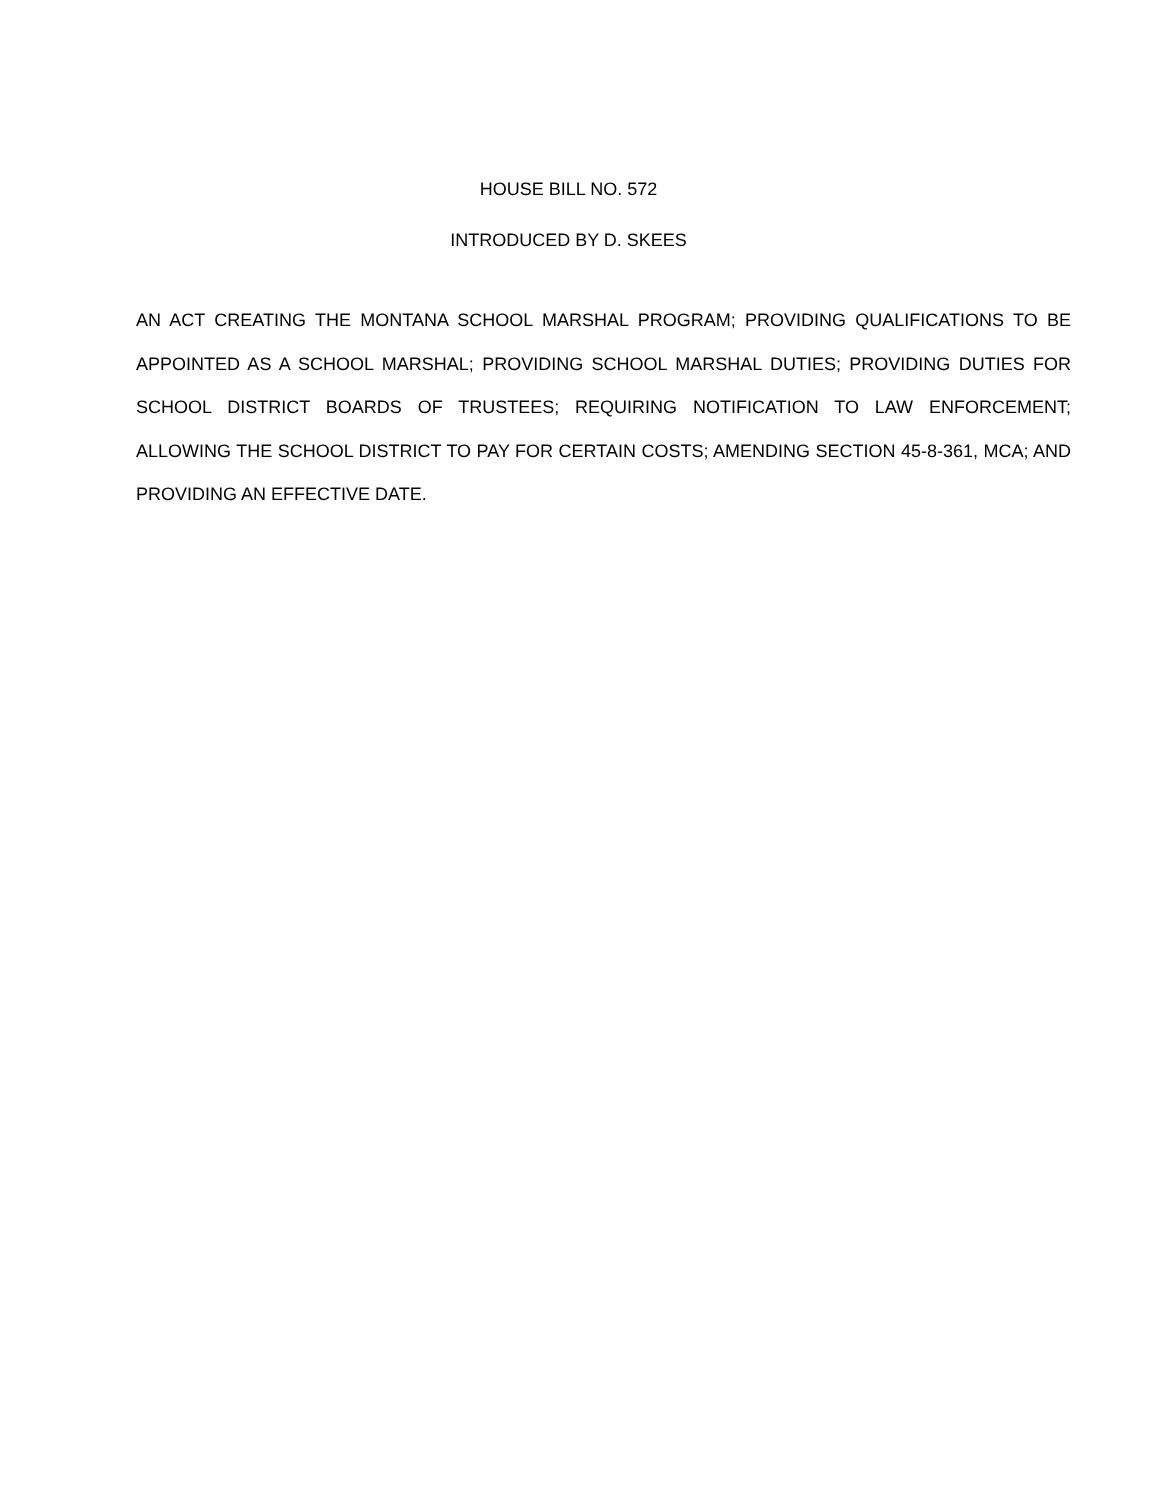HOUSE BILL NO. 572
INTRODUCED BY D. SKEES
AN ACT CREATING THE MONTANA SCHOOL MARSHAL PROGRAM; PROVIDING QUALIFICATIONS TO BE APPOINTED AS A SCHOOL MARSHAL; PROVIDING SCHOOL MARSHAL DUTIES; PROVIDING DUTIES FOR SCHOOL DISTRICT BOARDS OF TRUSTEES; REQUIRING NOTIFICATION TO LAW ENFORCEMENT; ALLOWING THE SCHOOL DISTRICT TO PAY FOR CERTAIN COSTS; AMENDING SECTION 45-8-361, MCA; AND PROVIDING AN EFFECTIVE DATE.